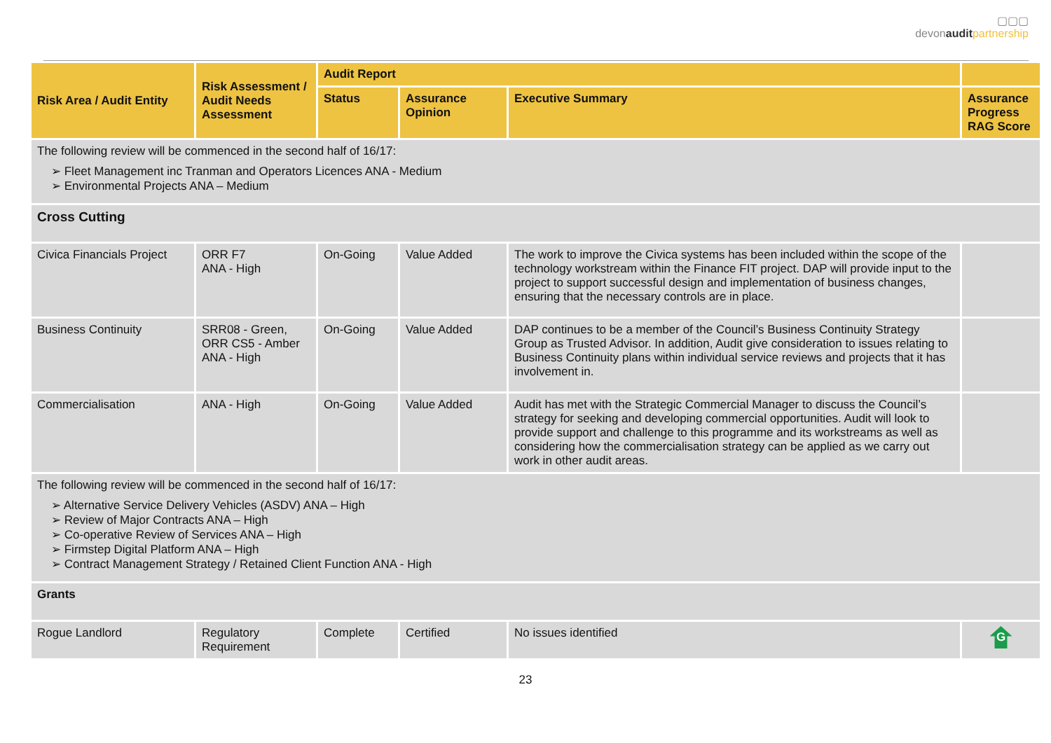▢▢▢
devonaudit partnership
| Risk Area / Audit Entity | Risk Assessment / Audit Needs Assessment | Audit Report | | | |
| --- | --- | --- | --- | --- | --- |
| | | Status | Assurance Opinion | Executive Summary | Assurance Progress RAG Score |
| The following review will be commenced in the second half of 16/17: ➢ Fleet Management inc Tranman and Operators Licences ANA - Medium ➢ Environmental Projects ANA – Medium | | | | | |
| Cross Cutting | | | | | |
| Civica Financials Project | ORR F7 ANA - High | On-Going | Value Added | The work to improve the Civica systems has been included within the scope of the technology workstream within the Finance FIT project. DAP will provide input to the project to support successful design and implementation of business changes, ensuring that the necessary controls are in place. | |
| Business Continuity | SRR08 - Green, ORR CS5 - Amber ANA - High | On-Going | Value Added | DAP continues to be a member of the Council’s Business Continuity Strategy Group as Trusted Advisor. In addition, Audit give consideration to issues relating to Business Continuity plans within individual service reviews and projects that it has involvement in. | |
| Commercialisation | ANA - High | On-Going | Value Added | Audit has met with the Strategic Commercial Manager to discuss the Council’s strategy for seeking and developing commercial opportunities. Audit will look to provide support and challenge to this programme and its workstreams as well as considering how the commercialisation strategy can be applied as we carry out work in other audit areas. | |
| The following review will be commenced in the second half of 16/17: ➢ Alternative Service Delivery Vehicles (ASDV) ANA – High ➢ Review of Major Contracts ANA – High ➢ Co-operative Review of Services ANA – High ➢ Firmstep Digital Platform ANA – High ➢ Contract Management Strategy / Retained Client Function ANA - High | | | | | |
| Grants | | | | | |
| Rogue Landlord | Regulatory Requirement | Complete | Certified | No issues identified | G |
23